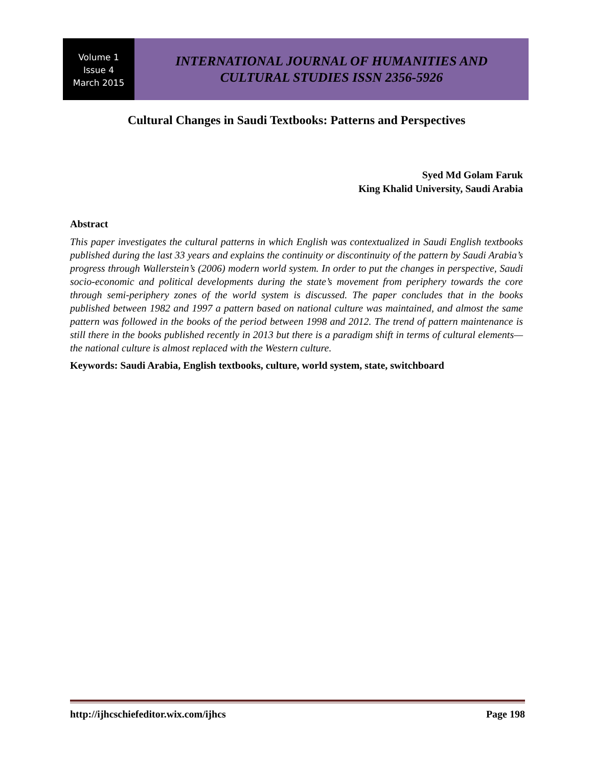Volume 1
Issue 4
March 2015
INTERNATIONAL JOURNAL OF HUMANITIES AND
CULTURAL STUDIES ISSN 2356-5926
Cultural Changes in Saudi Textbooks: Patterns and Perspectives
Syed Md Golam Faruk
King Khalid University, Saudi Arabia
Abstract
This paper investigates the cultural patterns in which English was contextualized in Saudi English textbooks published during the last 33 years and explains the continuity or discontinuity of the pattern by Saudi Arabia’s progress through Wallerstein’s (2006) modern world system. In order to put the changes in perspective, Saudi socio-economic and political developments during the state’s movement from periphery towards the core through semi-periphery zones of the world system is discussed. The paper concludes that in the books published between 1982 and 1997 a pattern based on national culture was maintained, and almost the same pattern was followed in the books of the period between 1998 and 2012. The trend of pattern maintenance is still there in the books published recently in 2013 but there is a paradigm shift in terms of cultural elements—the national culture is almost replaced with the Western culture.
Keywords: Saudi Arabia, English textbooks, culture, world system, state, switchboard
http://ijhcschiefeditor.wix.com/ijhcs Page 198